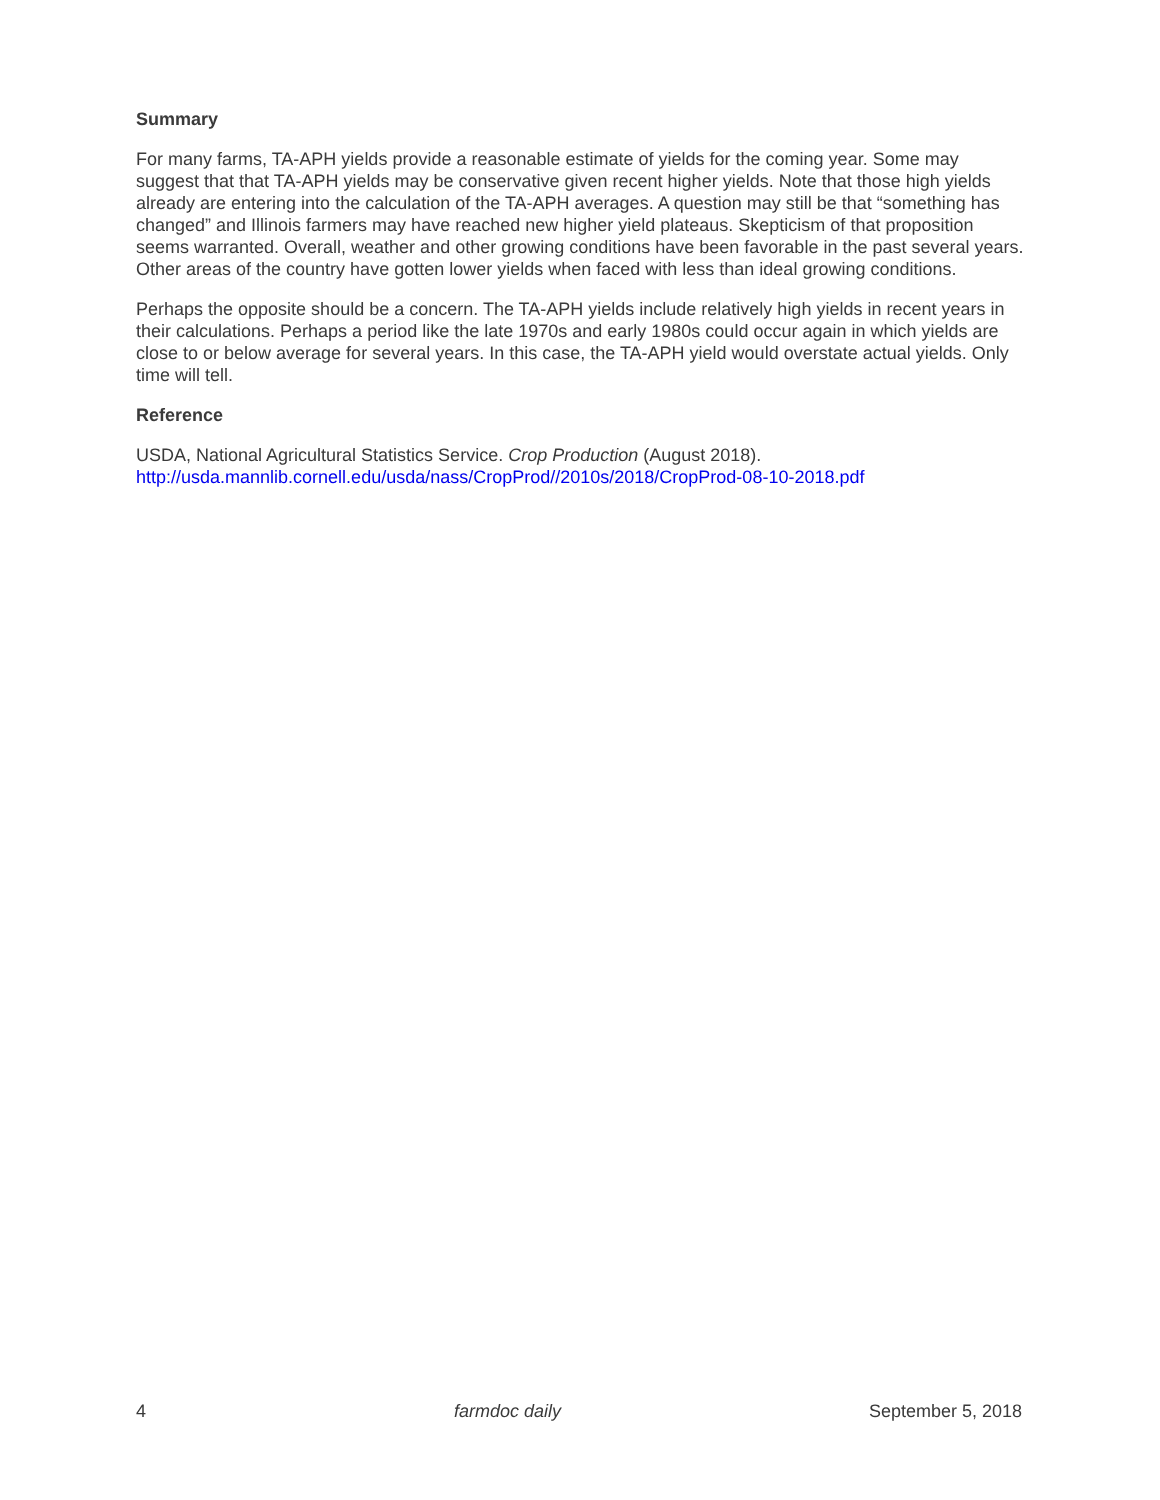Summary
For many farms, TA-APH yields provide a reasonable estimate of yields for the coming year. Some may suggest that that TA-APH yields may be conservative given recent higher yields. Note that those high yields already are entering into the calculation of the TA-APH averages. A question may still be that “something has changed” and Illinois farmers may have reached new higher yield plateaus. Skepticism of that proposition seems warranted. Overall, weather and other growing conditions have been favorable in the past several years. Other areas of the country have gotten lower yields when faced with less than ideal growing conditions.
Perhaps the opposite should be a concern. The TA-APH yields include relatively high yields in recent years in their calculations. Perhaps a period like the late 1970s and early 1980s could occur again in which yields are close to or below average for several years. In this case, the TA-APH yield would overstate actual yields. Only time will tell.
Reference
USDA, National Agricultural Statistics Service. Crop Production (August 2018).
http://usda.mannlib.cornell.edu/usda/nass/CropProd//2010s/2018/CropProd-08-10-2018.pdf
4 farmdoc daily September 5, 2018